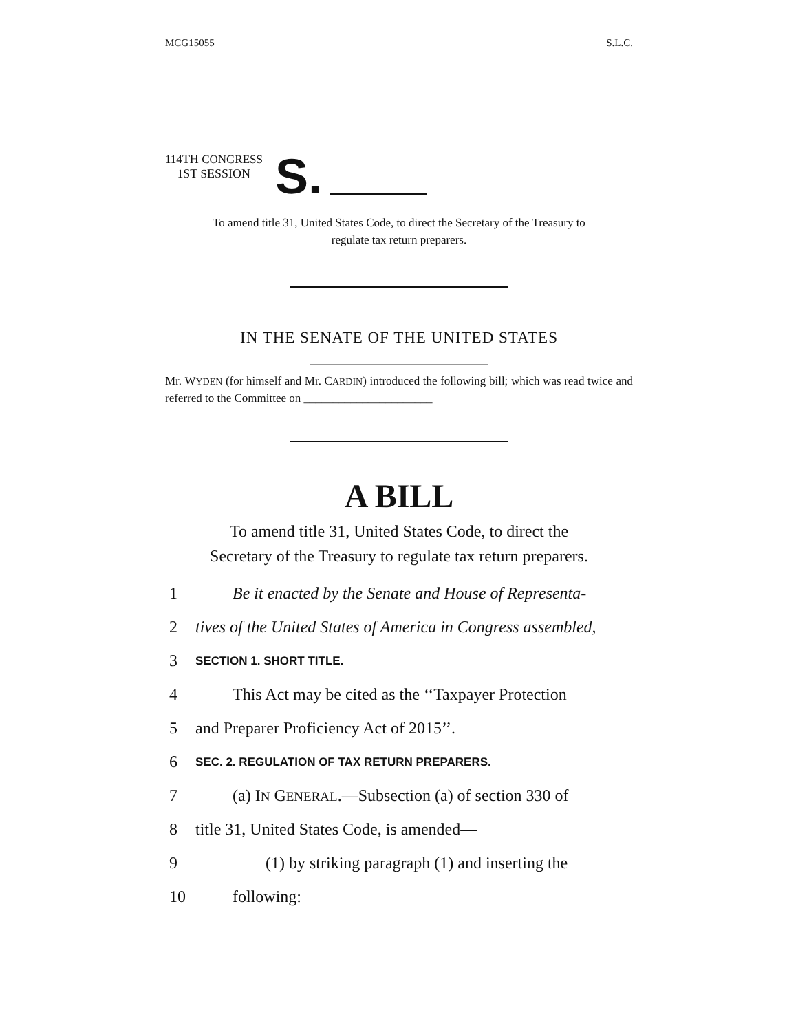MCG15055 S.L.C.
114TH CONGRESS
1ST SESSION
S.
To amend title 31, United States Code, to direct the Secretary of the Treasury to regulate tax return preparers.
IN THE SENATE OF THE UNITED STATES
Mr. WYDEN (for himself and Mr. CARDIN) introduced the following bill; which was read twice and referred to the Committee on ______________________
A BILL
To amend title 31, United States Code, to direct the
Secretary of the Treasury to regulate tax return preparers.
1 Be it enacted by the Senate and House of Representa-
2 tives of the United States of America in Congress assembled,
3 SECTION 1. SHORT TITLE.
4 This Act may be cited as the ‘‘Taxpayer Protection
5 and Preparer Proficiency Act of 2015’’.
6 SEC. 2. REGULATION OF TAX RETURN PREPARERS.
7 (a) IN GENERAL.—Subsection (a) of section 330 of
8 title 31, United States Code, is amended—
9 (1) by striking paragraph (1) and inserting the
10 following: